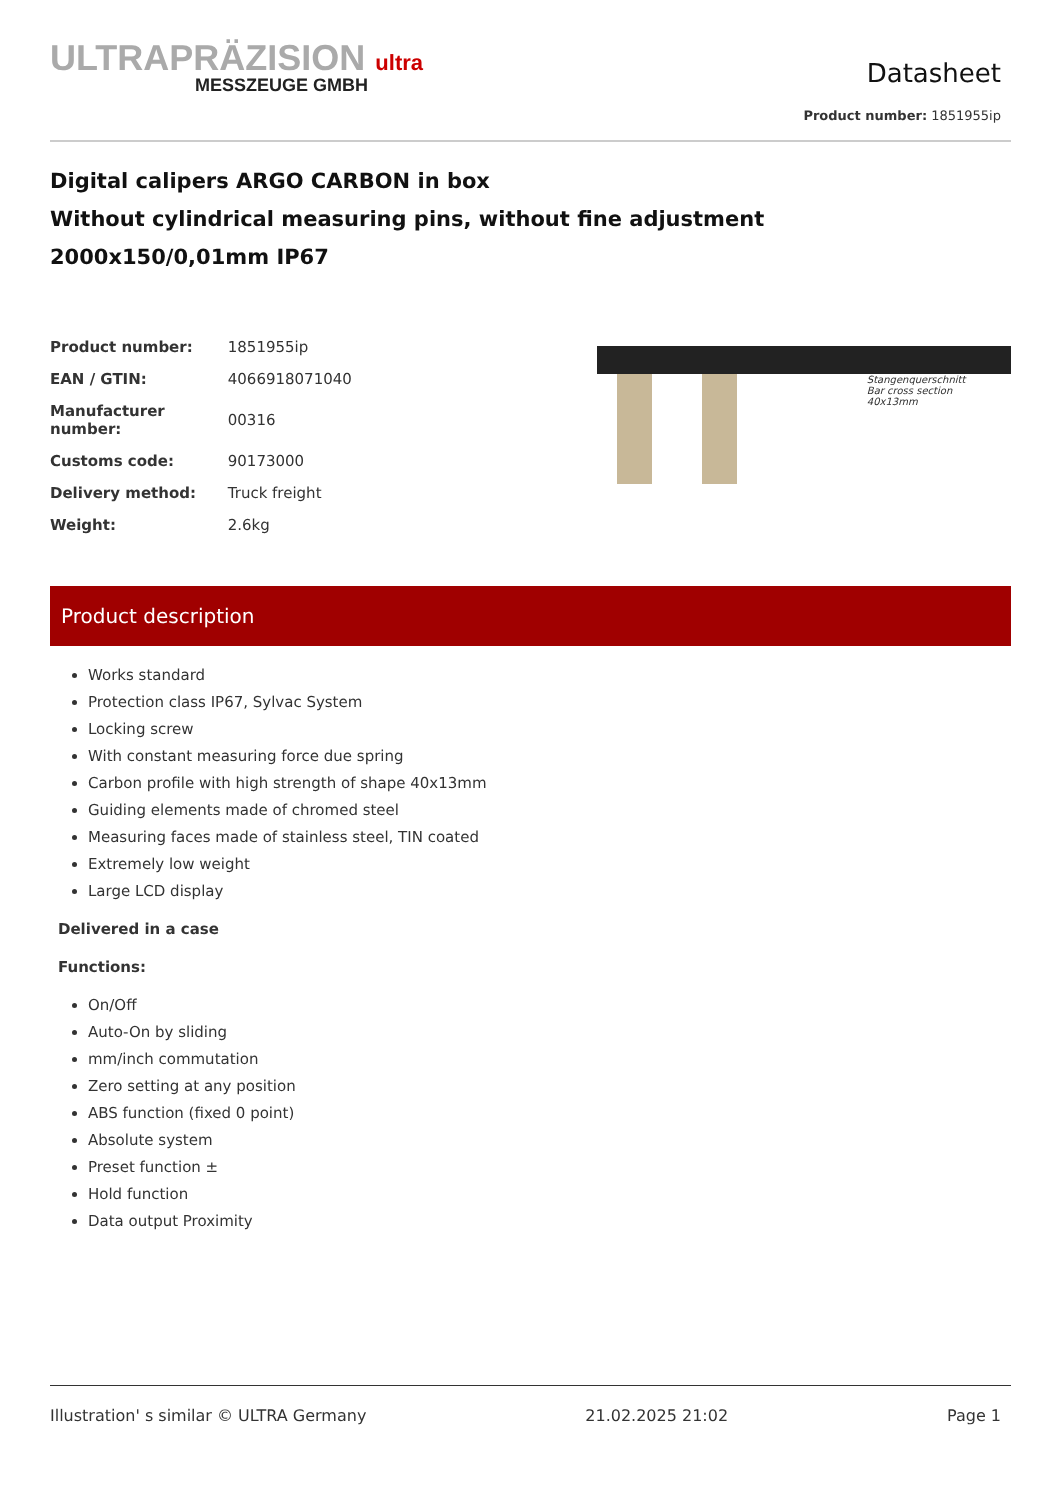ULTRAPRÄZISION ultra
MESSZEUGE GMBH
Datasheet
Product number: 1851955ip
Digital calipers ARGO CARBON in box
Without cylindrical measuring pins, without fine adjustment
2000x150/0,01mm IP67
| Product number: | 1851955ip |
| EAN / GTIN: | 4066918071040 |
| Manufacturer number: | 00316 |
| Customs code: | 90173000 |
| Delivery method: | Truck freight |
| Weight: | 2.6kg |
Stangenquerschnitt
Bar cross section
40x13mm
Product description
Works standard
Protection class IP67, Sylvac System
Locking screw
With constant measuring force due spring
Carbon profile with high strength of shape 40x13mm
Guiding elements made of chromed steel
Measuring faces made of stainless steel, TIN coated
Extremely low weight
Large LCD display
Delivered in a case
Functions:
On/Off
Auto-On by sliding
mm/inch commutation
Zero setting at any position
ABS function (fixed 0 point)
Absolute system
Preset function ±
Hold function
Data output Proximity
Illustration' s similar © ULTRA Germany 21.02.2025 21:02 Page 1